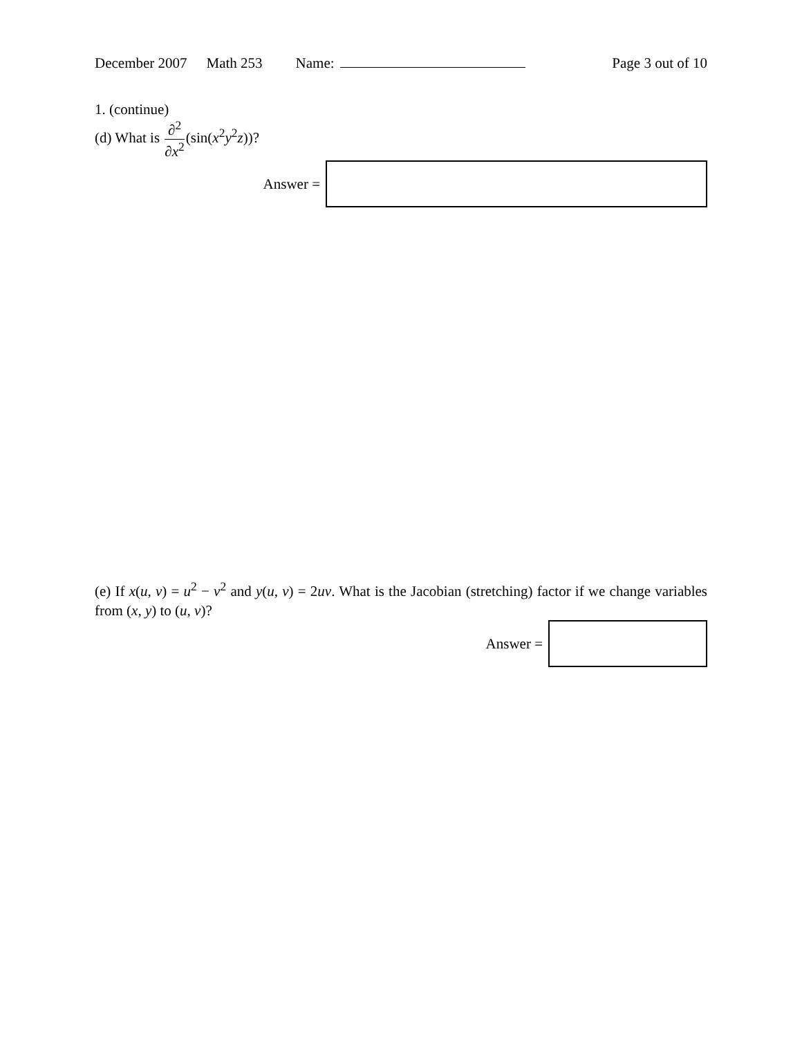December 2007 Math 253 Name: Page 3 out of 10
1. (continue)
(d) What is ∂<sup>2</sup> ∂x<sup>2</sup>(sin(x<sup>2</sup>y<sup>2</sup>z))?
Answer =
(e) If x(u, v) = u<sup>2</sup> − v<sup>2</sup> and y(u, v) = 2uv. What is the Jacobian (stretching) factor if we change variables from (x, y) to (u, v)?
Answer =